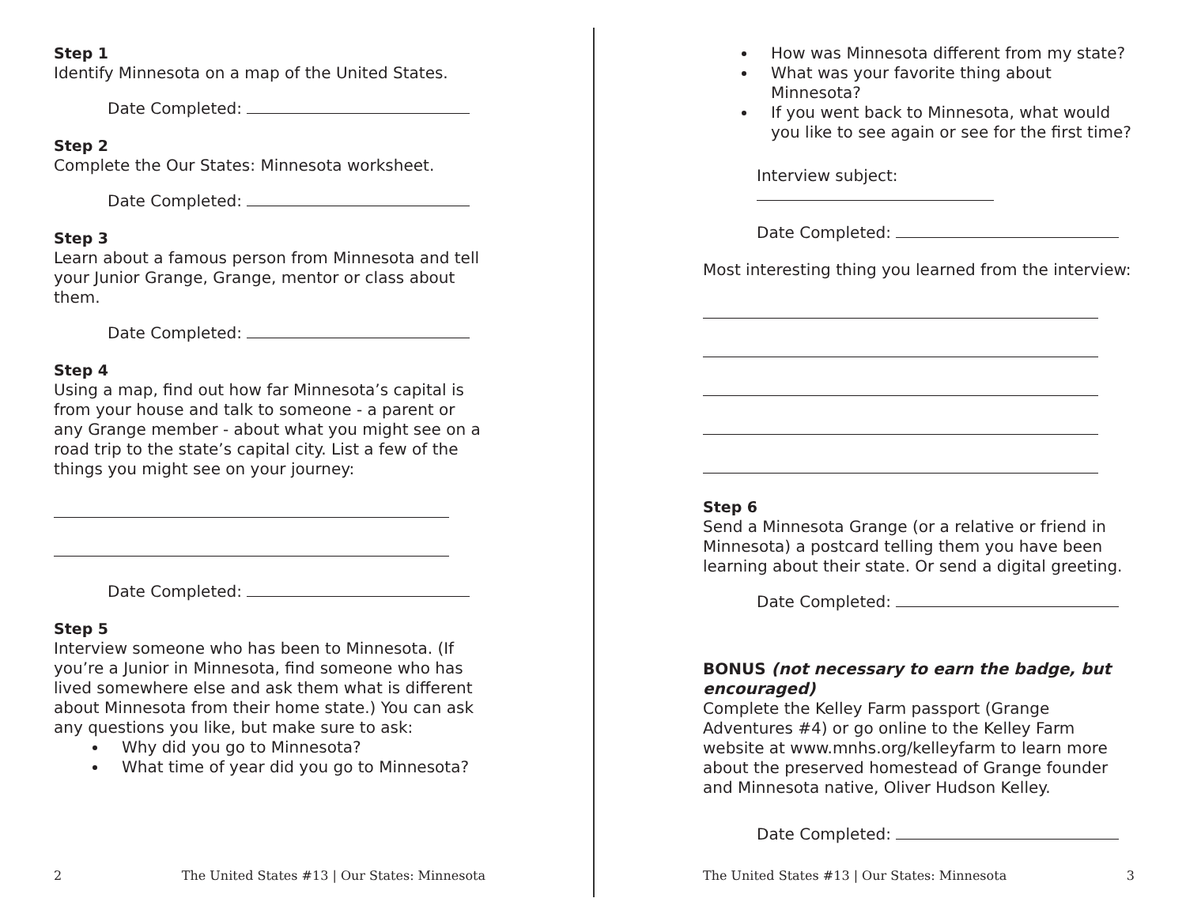Step 1
Identify Minnesota on a map of the United States.
Date Completed:
Step 2
Complete the Our States: Minnesota worksheet.
Date Completed:
Step 3
Learn about a famous person from Minnesota and tell your Junior Grange, Grange, mentor or class about them.
Date Completed:
Step 4
Using a map, find out how far Minnesota’s capital is from your house and talk to someone - a parent or any Grange member - about what you might see on a road trip to the state’s capital city. List a few of the things you might see on your journey:
Date Completed:
Step 5
Interview someone who has been to Minnesota. (If you’re a Junior in Minnesota, find someone who has lived somewhere else and ask them what is different about Minnesota from their home state.) You can ask any questions you like, but make sure to ask:
Why did you go to Minnesota?
What time of year did you go to Minnesota?
2 The United States #13 | Our States: Minnesota
How was Minnesota different from my state?
What was your favorite thing about Minnesota?
If you went back to Minnesota, what would you like to see again or see for the first time?
Interview subject:
Date Completed:
Most interesting thing you learned from the interview:
Step 6
Send a Minnesota Grange (or a relative or friend in Minnesota) a postcard telling them you have been learning about their state. Or send a digital greeting.
Date Completed:
BONUS (not necessary to earn the badge, but encouraged)
Complete the Kelley Farm passport (Grange Adventures #4) or go online to the Kelley Farm website at www.mnhs.org/kelleyfarm to learn more about the preserved homestead of Grange founder and Minnesota native, Oliver Hudson Kelley.
Date Completed:
The United States #13 | Our States: Minnesota 3